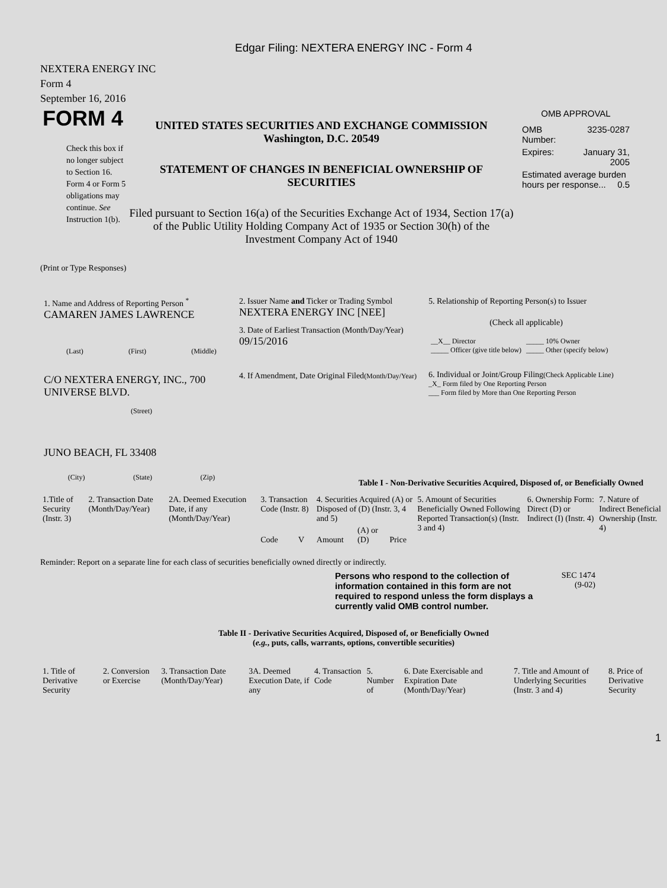Edgar Filing: NEXTERA ENERGY INC - Form 4
NEXTERA ENERGY INC
Form 4
September 16, 2016
FORM 4
Check this box if no longer subject to Section 16. Form 4 or Form 5 obligations may continue. See Instruction 1(b).
UNITED STATES SECURITIES AND EXCHANGE COMMISSION
Washington, D.C. 20549
STATEMENT OF CHANGES IN BENEFICIAL OWNERSHIP OF SECURITIES
Filed pursuant to Section 16(a) of the Securities Exchange Act of 1934, Section 17(a) of the Public Utility Holding Company Act of 1935 or Section 30(h) of the Investment Company Act of 1940
OMB APPROVAL
| OMB Number: | 3235-0287 |
| Expires: | January 31, 2005 |
| Estimated average burden hours per response... 0.5 | |
(Print or Type Responses)
1. Name and Address of Reporting Person <sup>*</sup>
CAMAREN JAMES LAWRENCE
(Last) (First) (Middle)
C/O NEXTERA ENERGY, INC., 700 UNIVERSE BLVD.
(Street)
JUNO BEACH, FL 33408
(City) (State) (Zip)
2. Issuer Name and Ticker or Trading Symbol
NEXTERA ENERGY INC [NEE]
3. Date of Earliest Transaction (Month/Day/Year)
09/15/2016
4. If Amendment, Date Original Filed(Month/Day/Year)
5. Relationship of Reporting Person(s) to Issuer
(Check all applicable)
| __X__ Director _____ Officer (give title below) | _____ 10% Owner _____ Other (specify below) |
6. Individual or Joint/Group Filing(Check Applicable Line)
_X_ Form filed by One Reporting Person
___ Form filed by More than One Reporting Person
Table I - Non-Derivative Securities Acquired, Disposed of, or Beneficially Owned
| 1.Title of Security (Instr. 3) | 2. Transaction Date (Month/Day/Year) | 2A. Deemed Execution Date, if any (Month/Day/Year) | 3. Transaction Code (Instr. 8) | | 4. Securities Acquired (A) or Disposed of (D) (Instr. 3, 4 and 5) | | | 5. Amount of Securities Beneficially Owned Following Reported Transaction(s) (Instr. 3 and 4) | 6. Ownership Form: Direct (D) or Indirect (I) (Instr. 4) | 7. Nature of Indirect Beneficial Ownership (Instr. 4) |
| | | | Code | V | Amount | (A) or (D) | Price | | | |
Reminder: Report on a separate line for each class of securities beneficially owned directly or indirectly.
Persons who respond to the collection of information contained in this form are not required to respond unless the form displays a currently valid OMB control number.
SEC 1474
(9-02)
Table II - Derivative Securities Acquired, Disposed of, or Beneficially Owned
(e.g., puts, calls, warrants, options, convertible securities)
| 1. Title of Derivative Security | 2. Conversion or Exercise | 3. Transaction Date (Month/Day/Year) | 3A. Deemed Execution Date, if any | 4. Transaction Code | 5. Number of | 6. Date Exercisable and Expiration Date (Month/Day/Year) | 7. Title and Amount of Underlying Securities (Instr. 3 and 4) | 8. Price of Derivative Security |
1